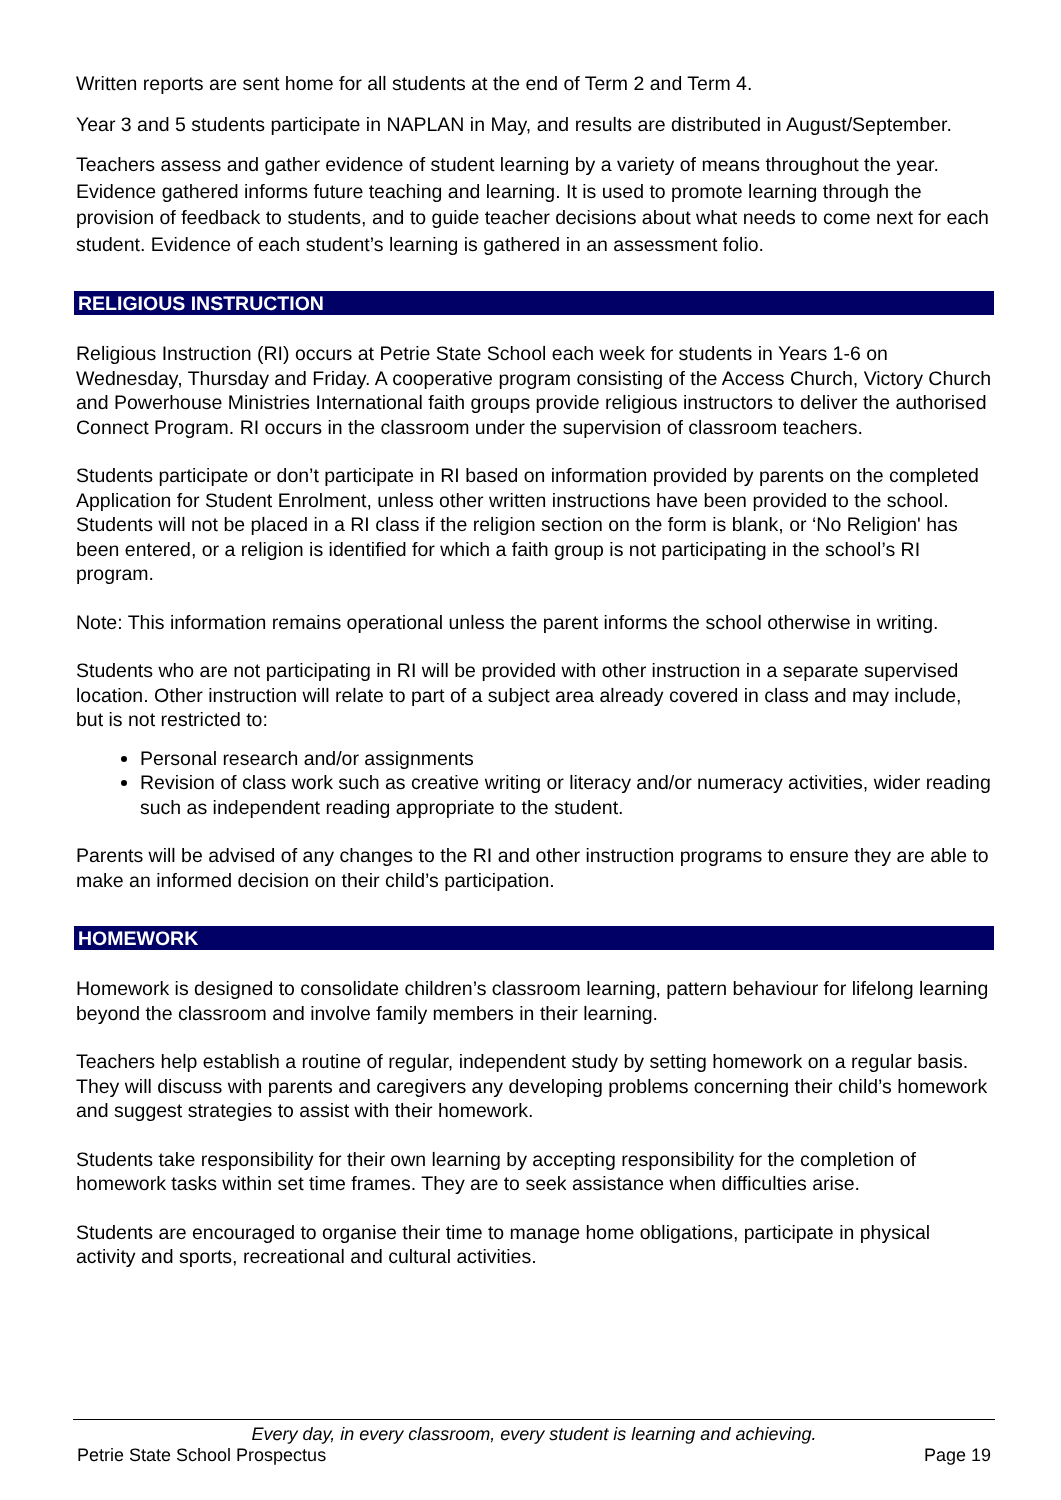Written reports are sent home for all students at the end of Term 2 and Term 4.
Year 3 and 5 students participate in NAPLAN in May, and results are distributed in August/September.
Teachers assess and gather evidence of student learning by a variety of means throughout the year. Evidence gathered informs future teaching and learning. It is used to promote learning through the provision of feedback to students, and to guide teacher decisions about what needs to come next for each student. Evidence of each student’s learning is gathered in an assessment folio.
RELIGIOUS INSTRUCTION
Religious Instruction (RI) occurs at Petrie State School each week for students in Years 1-6 on Wednesday, Thursday and Friday. A cooperative program consisting of the Access Church, Victory Church and Powerhouse Ministries International faith groups provide religious instructors to deliver the authorised Connect Program. RI occurs in the classroom under the supervision of classroom teachers.
Students participate or don’t participate in RI based on information provided by parents on the completed Application for Student Enrolment, unless other written instructions have been provided to the school. Students will not be placed in a RI class if the religion section on the form is blank, or ‘No Religion' has been entered, or a religion is identified for which a faith group is not participating in the school’s RI program.
Note: This information remains operational unless the parent informs the school otherwise in writing.
Students who are not participating in RI will be provided with other instruction in a separate supervised location. Other instruction will relate to part of a subject area already covered in class and may include, but is not restricted to:
Personal research and/or assignments
Revision of class work such as creative writing or literacy and/or numeracy activities, wider reading such as independent reading appropriate to the student.
Parents will be advised of any changes to the RI and other instruction programs to ensure they are able to make an informed decision on their child’s participation.
HOMEWORK
Homework is designed to consolidate children’s classroom learning, pattern behaviour for lifelong learning beyond the classroom and involve family members in their learning.
Teachers help establish a routine of regular, independent study by setting homework on a regular basis. They will discuss with parents and caregivers any developing problems concerning their child’s homework and suggest strategies to assist with their homework.
Students take responsibility for their own learning by accepting responsibility for the completion of homework tasks within set time frames. They are to seek assistance when difficulties arise.
Students are encouraged to organise their time to manage home obligations, participate in physical activity and sports, recreational and cultural activities.
Every day, in every classroom, every student is learning and achieving.
Petrie State School Prospectus Page 19